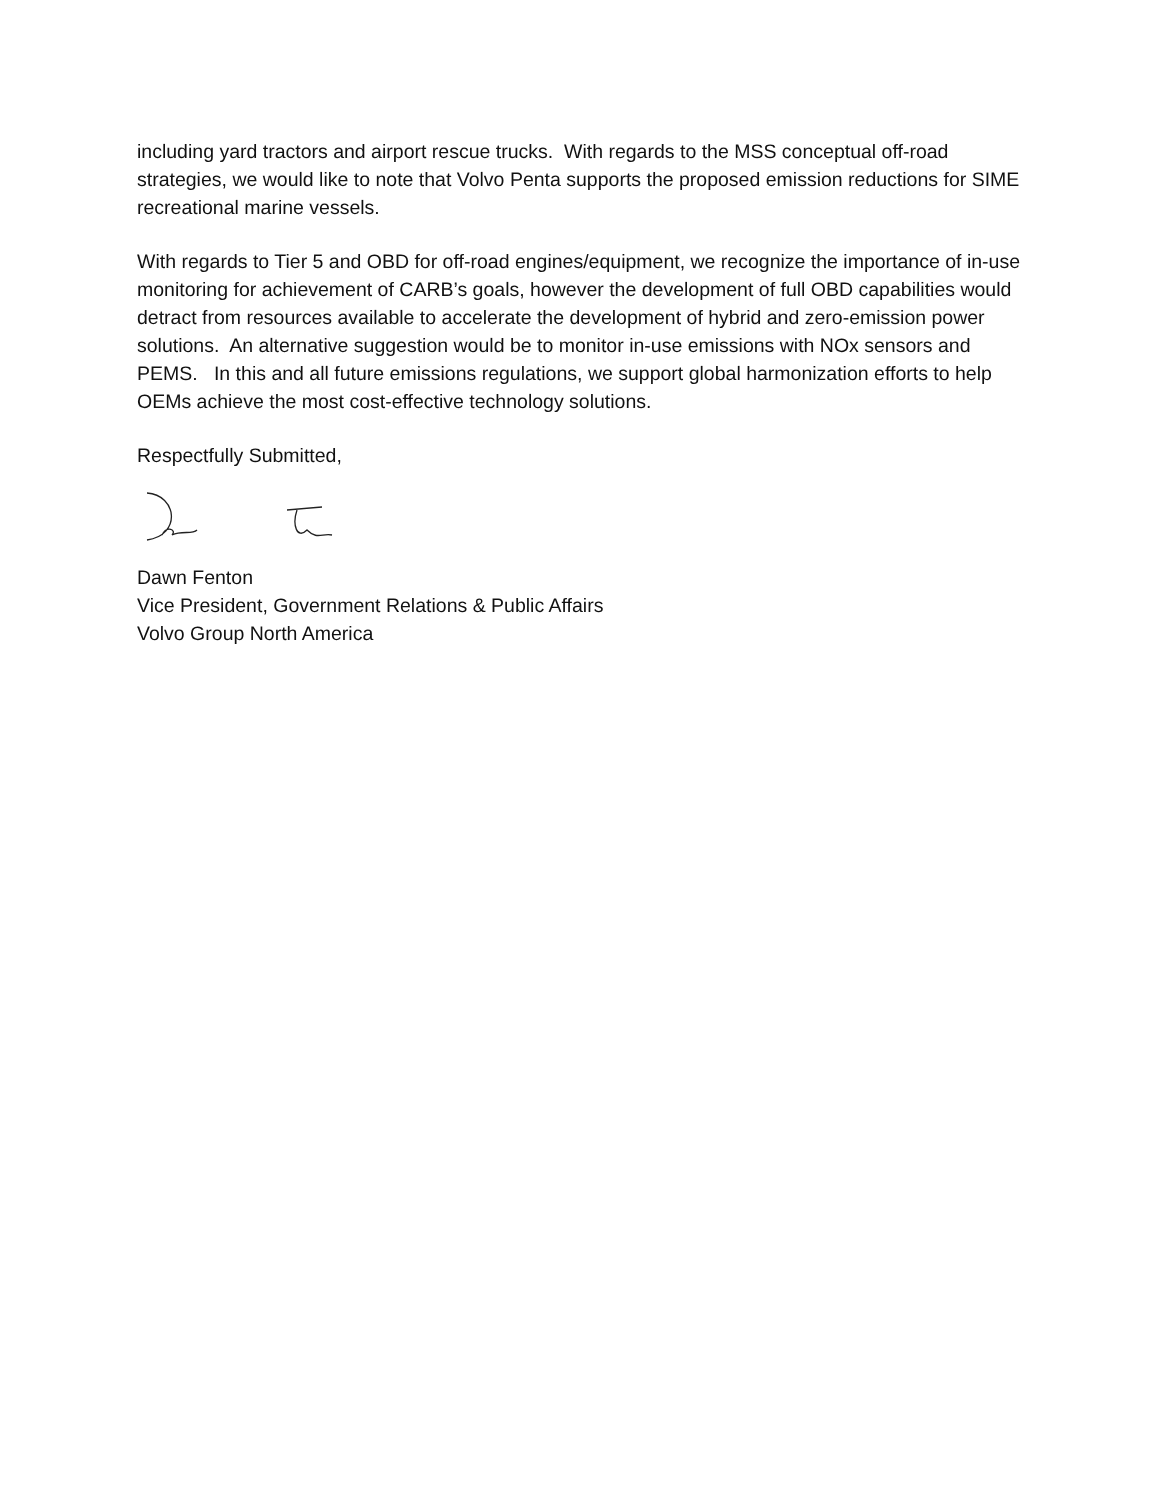including yard tractors and airport rescue trucks. With regards to the MSS conceptual off-road strategies, we would like to note that Volvo Penta supports the proposed emission reductions for SIME recreational marine vessels.
With regards to Tier 5 and OBD for off-road engines/equipment, we recognize the importance of in-use monitoring for achievement of CARB’s goals, however the development of full OBD capabilities would detract from resources available to accelerate the development of hybrid and zero-emission power solutions. An alternative suggestion would be to monitor in-use emissions with NOx sensors and PEMS. In this and all future emissions regulations, we support global harmonization efforts to help OEMs achieve the most cost-effective technology solutions.
Respectfully Submitted,
Dawn Fenton
Vice President, Government Relations & Public Affairs
Volvo Group North America